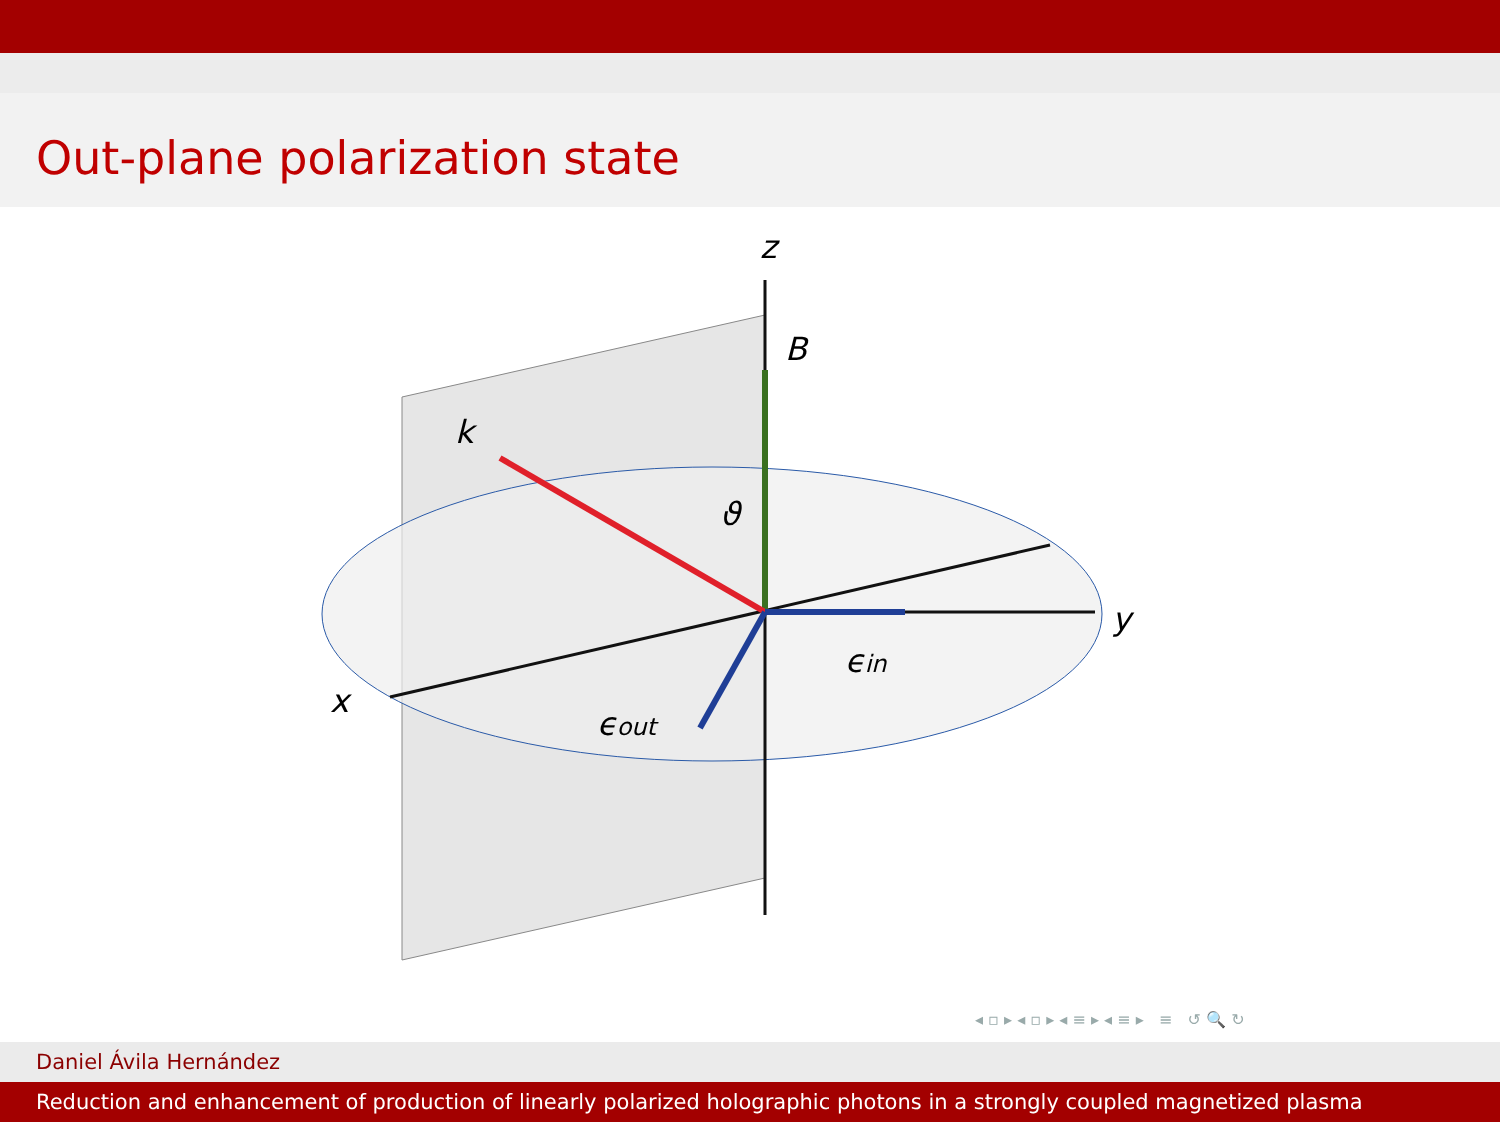Out-plane polarization state
z
B
k
ϑ
y
x
ϵin
ϵout
◂ ▫ ▸ ◂ ▫ ▸ ◂ ≡ ▸ ◂ ≡ ▸ ≡ ↺ 🔍 ↻
Daniel Ávila Hernández
Reduction and enhancement of production of linearly polarized holographic photons in a strongly coupled magnetized plasma